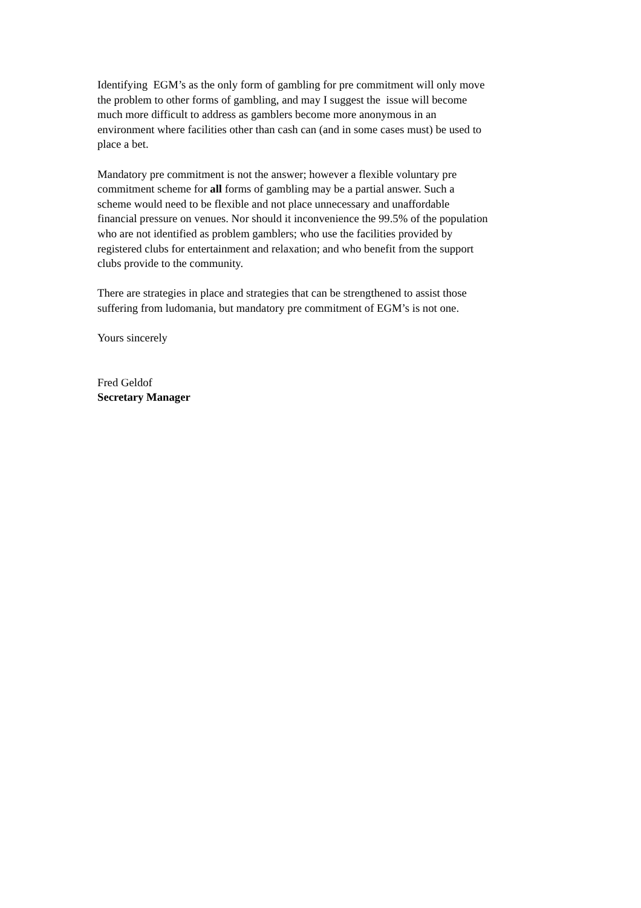Identifying EGM’s as the only form of gambling for pre commitment will only move
the problem to other forms of gambling, and may I suggest the issue will become
much more difficult to address as gamblers become more anonymous in an
environment where facilities other than cash can (and in some cases must) be used to
place a bet.
Mandatory pre commitment is not the answer; however a flexible voluntary pre
commitment scheme for all forms of gambling may be a partial answer. Such a
scheme would need to be flexible and not place unnecessary and unaffordable
financial pressure on venues. Nor should it inconvenience the 99.5% of the population
who are not identified as problem gamblers; who use the facilities provided by
registered clubs for entertainment and relaxation; and who benefit from the support
clubs provide to the community.
There are strategies in place and strategies that can be strengthened to assist those
suffering from ludomania, but mandatory pre commitment of EGM’s is not one.
Yours sincerely
Fred Geldof
Secretary Manager